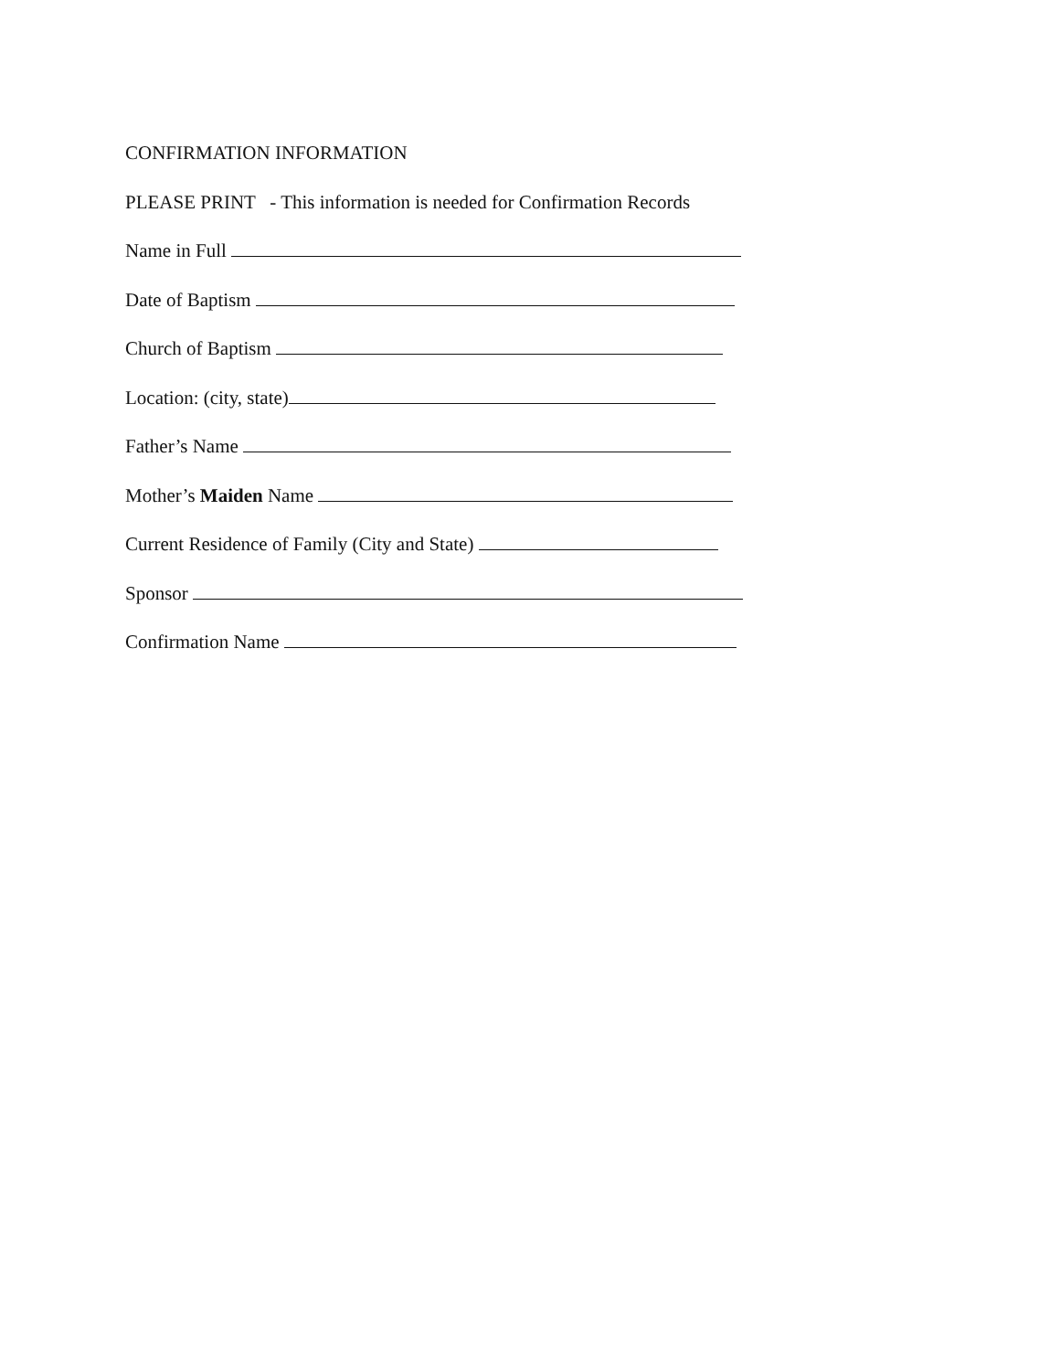CONFIRMATION INFORMATION
PLEASE PRINT - This information is needed for Confirmation Records
Name in Full
Date of Baptism
Church of Baptism
Location: (city, state)
Father’s Name
Mother’s Maiden Name
Current Residence of Family (City and State)
Sponsor
Confirmation Name